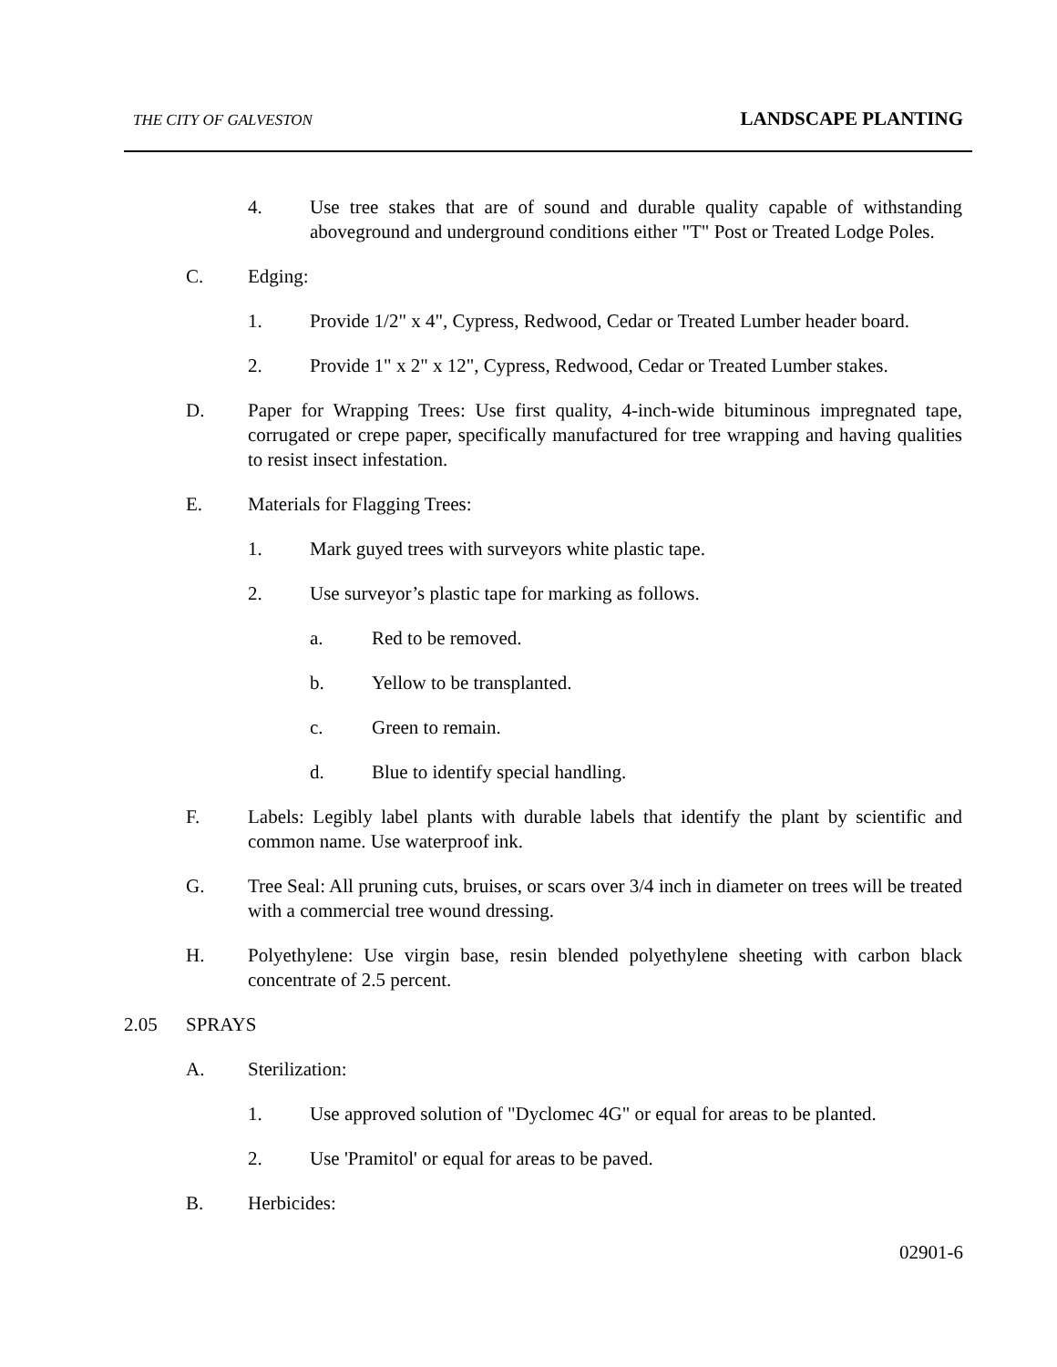THE CITY OF GALVESTON LANDSCAPE PLANTING
4. Use tree stakes that are of sound and durable quality capable of withstanding aboveground and underground conditions either "T" Post or Treated Lodge Poles.
C. Edging:
1. Provide 1/2" x 4", Cypress, Redwood, Cedar or Treated Lumber header board.
2. Provide 1" x 2" x 12", Cypress, Redwood, Cedar or Treated Lumber stakes.
D. Paper for Wrapping Trees: Use first quality, 4-inch-wide bituminous impregnated tape, corrugated or crepe paper, specifically manufactured for tree wrapping and having qualities to resist insect infestation.
E. Materials for Flagging Trees:
1. Mark guyed trees with surveyors white plastic tape.
2. Use surveyor’s plastic tape for marking as follows.
a. Red to be removed.
b. Yellow to be transplanted.
c. Green to remain.
d. Blue to identify special handling.
F. Labels: Legibly label plants with durable labels that identify the plant by scientific and common name. Use waterproof ink.
G. Tree Seal: All pruning cuts, bruises, or scars over 3/4 inch in diameter on trees will be treated with a commercial tree wound dressing.
H. Polyethylene: Use virgin base, resin blended polyethylene sheeting with carbon black concentrate of 2.5 percent.
2.05 SPRAYS
A. Sterilization:
1. Use approved solution of "Dyclomec 4G" or equal for areas to be planted.
2. Use 'Pramitol' or equal for areas to be paved.
B. Herbicides:
02901-6